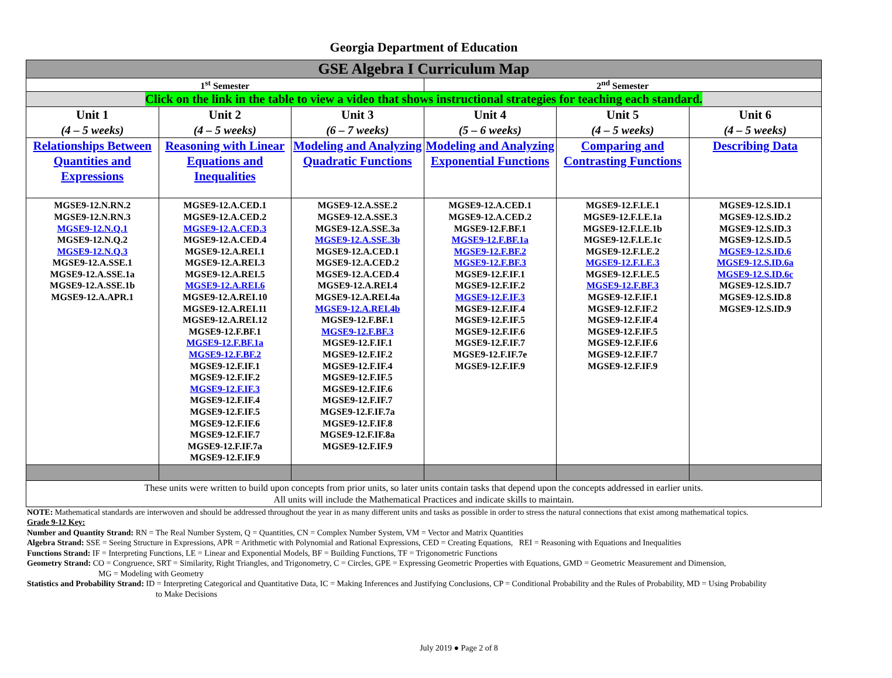Georgia Department of Education
| GSE Algebra I Curriculum Map | | | | | |
| 1<sup>st</sup> Semester | | | 2<sup>nd</sup> Semester | | |
| Click on the link in the table to view a video that shows instructional strategies for teaching each standard. | | | | | |
| Unit 1 (4 – 5 weeks) | Unit 2 (4 – 5 weeks) | Unit 3 (6 – 7 weeks) | Unit 4 (5 – 6 weeks) | Unit 5 (4 – 5 weeks) | Unit 6 (4 – 5 weeks) |
| Relationships Between Quantities and Expressions | Reasoning with Linear Equations and Inequalities | Modeling and Analyzing Quadratic Functions | Modeling and Analyzing Exponential Functions | Comparing and Contrasting Functions | Describing Data |
| MGSE9-12.N.RN.2 MGSE9-12.N.RN.3 MGSE9-12.N.Q.1 MGSE9-12.N.Q.2 MGSE9-12.N.Q.3 MGSE9-12.A.SSE.1 MGSE9-12.A.SSE.1a MGSE9-12.A.SSE.1b MGSE9-12.A.APR.1 | MGSE9-12.A.CED.1 MGSE9-12.A.CED.2 MGSE9-12.A.CED.3 MGSE9-12.A.CED.4 MGSE9-12.A.REI.1 MGSE9-12.A.REI.3 MGSE9-12.A.REI.5 MGSE9-12.A.REI.6 MGSE9-12.A.REI.10 MGSE9-12.A.REI.11 MGSE9-12.A.REI.12 MGSE9-12.F.BF.1 MGSE9-12.F.BF.1a MGSE9-12.F.BF.2 MGSE9-12.F.IF.1 MGSE9-12.F.IF.2 MGSE9-12.F.IF.3 MGSE9-12.F.IF.4 MGSE9-12.F.IF.5 MGSE9-12.F.IF.6 MGSE9-12.F.IF.7 MGSE9-12.F.IF.7a MGSE9-12.F.IF.9 | MGSE9-12.A.SSE.2 MGSE9-12.A.SSE.3 MGSE9-12.A.SSE.3a MGSE9-12.A.SSE.3b MGSE9-12.A.CED.1 MGSE9-12.A.CED.2 MGSE9-12.A.CED.4 MGSE9-12.A.REI.4 MGSE9-12.A.REI.4a MGSE9-12.A.REI.4b MGSE9-12.F.BF.1 MGSE9-12.F.BF.3 MGSE9-12.F.IF.1 MGSE9-12.F.IF.2 MGSE9-12.F.IF.4 MGSE9-12.F.IF.5 MGSE9-12.F.IF.6 MGSE9-12.F.IF.7 MGSE9-12.F.IF.7a MGSE9-12.F.IF.8 MGSE9-12.F.IF.8a MGSE9-12.F.IF.9 | MGSE9-12.A.CED.1 MGSE9-12.A.CED.2 MGSE9-12.F.BF.1 MGSE9-12.F.BF.1a MGSE9-12.F.BF.2 MGSE9-12.F.BF.3 MGSE9-12.F.IF.1 MGSE9-12.F.IF.2 MGSE9-12.F.IF.3 MGSE9-12.F.IF.4 MGSE9-12.F.IF.5 MGSE9-12.F.IF.6 MGSE9-12.F.IF.7 MGSE9-12.F.IF.7e MGSE9-12.F.IF.9 | MGSE9-12.F.LE.1 MGSE9-12.F.LE.1a MGSE9-12.F.LE.1b MGSE9-12.F.LE.1c MGSE9-12.F.LE.2 MGSE9-12.F.LE.3 MGSE9-12.F.LE.5 MGSE9-12.F.BF.3 MGSE9-12.F.IF.1 MGSE9-12.F.IF.2 MGSE9-12.F.IF.4 MGSE9-12.F.IF.5 MGSE9-12.F.IF.6 MGSE9-12.F.IF.7 MGSE9-12.F.IF.9 | MGSE9-12.S.ID.1 MGSE9-12.S.ID.2 MGSE9-12.S.ID.3 MGSE9-12.S.ID.5 MGSE9-12.S.ID.6 MGSE9-12.S.ID.6a MGSE9-12.S.ID.6c MGSE9-12.S.ID.7 MGSE9-12.S.ID.8 MGSE9-12.S.ID.9 |
| These units were written to build upon concepts from prior units, so later units contain tasks that depend upon the concepts addressed in earlier units. All units will include the Mathematical Practices and indicate skills to maintain. | | | | | |
NOTE: Mathematical standards are interwoven and should be addressed throughout the year in as many different units and tasks as possible in order to stress the natural connections that exist among mathematical topics.
Grade 9-12 Key:
Number and Quantity Strand: RN = The Real Number System, Q = Quantities, CN = Complex Number System, VM = Vector and Matrix Quantities
Algebra Strand: SSE = Seeing Structure in Expressions, APR = Arithmetic with Polynomial and Rational Expressions, CED = Creating Equations, REI = Reasoning with Equations and Inequalities
Functions Strand: IF = Interpreting Functions, LE = Linear and Exponential Models, BF = Building Functions, TF = Trigonometric Functions
Geometry Strand: CO = Congruence, SRT = Similarity, Right Triangles, and Trigonometry, C = Circles, GPE = Expressing Geometric Properties with Equations, GMD = Geometric Measurement and Dimension,
MG = Modeling with Geometry
Statistics and Probability Strand: ID = Interpreting Categorical and Quantitative Data, IC = Making Inferences and Justifying Conclusions, CP = Conditional Probability and the Rules of Probability, MD = Using Probability
to Make Decisions
July 2019 ● Page 2 of 8